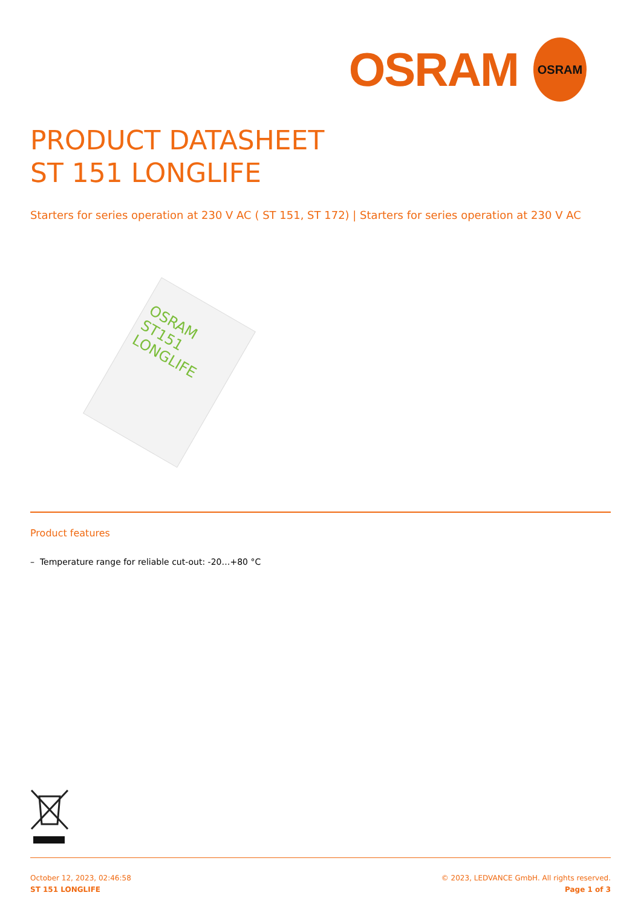OSRAM
OSRAM
PRODUCT DATASHEET
ST 151 LONGLIFE
Starters for series operation at 230 V AC ( ST 151, ST 172) | Starters for series operation at 230 V AC
OSRAM
ST151 LONGLIFE
Product features
– Temperature range for reliable cut-out: -20…+80 °C
October 12, 2023, 02:46:58
ST 151 LONGLIFE
© 2023, LEDVANCE GmbH. All rights reserved.
Page 1 of 3